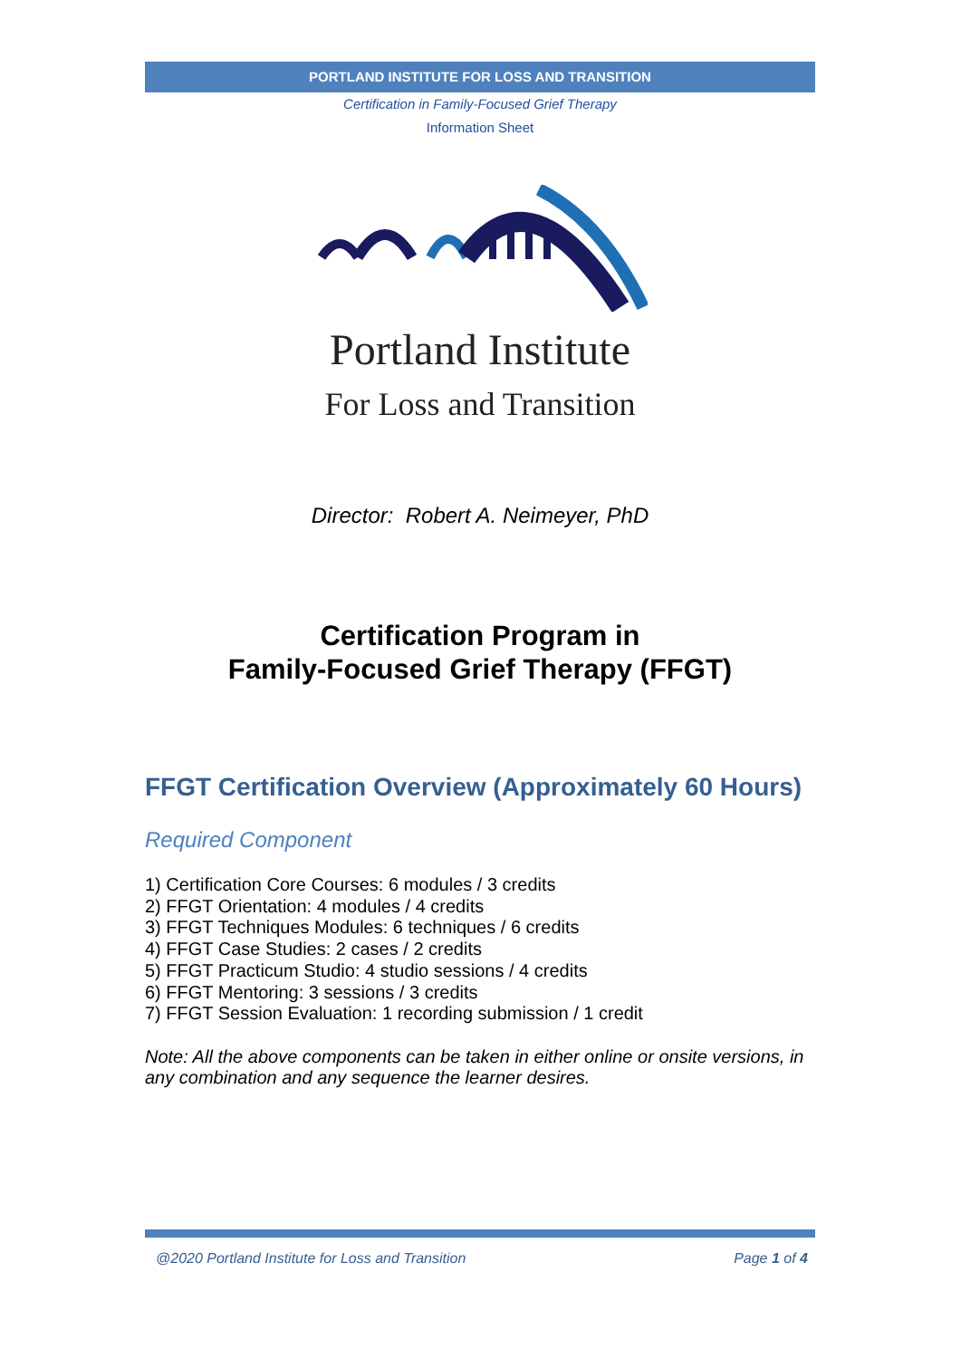PORTLAND INSTITUTE FOR LOSS AND TRANSITION
Certification in Family-Focused Grief Therapy
Information Sheet
Portland Institute
For Loss and Transition
Director: Robert A. Neimeyer, PhD
Certification Program in
Family-Focused Grief Therapy (FFGT)
FFGT Certification Overview (Approximately 60 Hours)
Required Component
1) Certification Core Courses: 6 modules / 3 credits
2) FFGT Orientation: 4 modules / 4 credits
3) FFGT Techniques Modules: 6 techniques / 6 credits
4) FFGT Case Studies: 2 cases / 2 credits
5) FFGT Practicum Studio: 4 studio sessions / 4 credits
6) FFGT Mentoring: 3 sessions / 3 credits
7) FFGT Session Evaluation: 1 recording submission / 1 credit
Note: All the above components can be taken in either online or onsite versions, in any combination and any sequence the learner desires.
@2020 Portland Institute for Loss and Transition Page 1 of 4